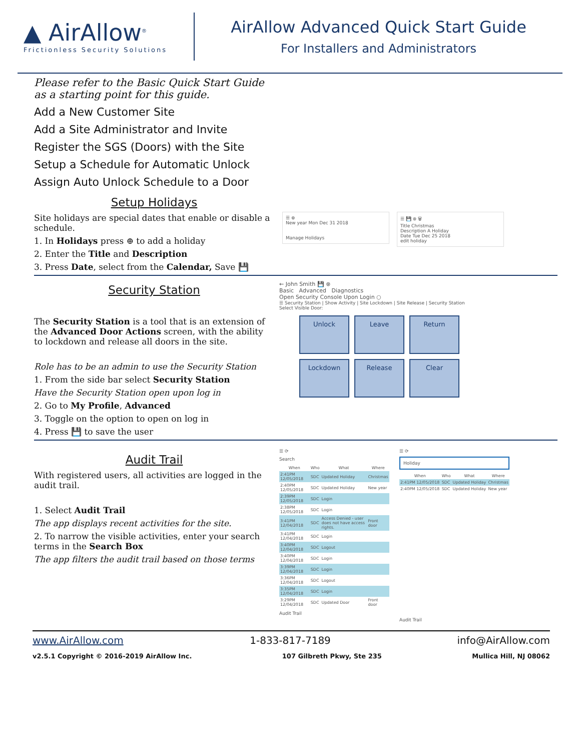▲ AirAllow<sup>®</sup>
Frictionless Security Solutions
AirAllow Advanced Quick Start Guide
For Installers and Administrators
Please refer to the Basic Quick Start Guide as a starting point for this guide.
Add a New Customer Site
Add a Site Administrator and Invite
Register the SGS (Doors) with the Site
Setup a Schedule for Automatic Unlock
Assign Auto Unlock Schedule to a Door
Setup Holidays
Site holidays are special dates that enable or disable a schedule.
1. In Holidays press ⊕ to add a holiday
2. Enter the Title and Description
3. Press Date, select from the Calendar, Save 💾
☰ ⊕
New year Mon Dec 31 2018
Manage Holidays
☰ 💾 ⊗ 🗑
Title Christmas
Description A Holiday
Date Tue Dec 25 2018
edit holiday
Security Station
The Security Station is a tool that is an extension of the Advanced Door Actions screen, with the ability to lockdown and release all doors in the site.
Role has to be an admin to use the Security Station
1. From the side bar select Security Station
Have the Security Station open upon log in
2. Go to My Profile, Advanced
3. Toggle on the option to open on log in
4. Press 💾 to save the user
← John Smith 💾 ⊗
Basic Advanced Diagnostics
Open Security Console Upon Login ○
☰ Security Station | Show Activity | Site Lockdown | Site Release | Security Station
Select Visible Door:
Unlock
Leave
Return
Lockdown
Release
Clear
Audit Trail
With registered users, all activities are logged in the audit trail.
1. Select Audit Trail
The app displays recent activities for the site.
2. To narrow the visible activities, enter your search terms in the Search Box
The app filters the audit trail based on those terms
☰ ⟳
Search
| When | Who | What | Where |
| --- | --- | --- | --- |
| 2:41PM 12/05/2018 | SDC | Updated Holiday | Christmas |
| 2:40PM 12/05/2018 | SDC | Updated Holiday | New year |
| 2:39PM 12/05/2018 | SDC | Login | |
| 2:38PM 12/05/2018 | SDC | Login | |
| 3:41PM 12/04/2018 | SDC | Access Denied - user does not have access rights. | Front door |
| 3:41PM 12/04/2018 | SDC | Login | |
| 3:40PM 12/04/2018 | SDC | Logout | |
| 3:40PM 12/04/2018 | SDC | Login | |
| 3:39PM 12/04/2018 | SDC | Login | |
| 3:36PM 12/04/2018 | SDC | Logout | |
| 3:35PM 12/04/2018 | SDC | Login | |
| 3:29PM 12/04/2018 | SDC | Updated Door | Front door |
Audit Trail
☰ ⟳
Holiday
| When | Who | What | Where |
| --- | --- | --- | --- |
| 2:41PM 12/05/2018 | SDC | Updated Holiday | Christmas |
| 2:40PM 12/05/2018 | SDC | Updated Holiday | New year |
Audit Trail
www.AirAllow.com 1-833-817-7189 info@AirAllow.com
v2.5.1 Copyright © 2016-2019 AirAllow Inc. 107 Gilbreth Pkwy, Ste 235 Mullica Hill, NJ 08062